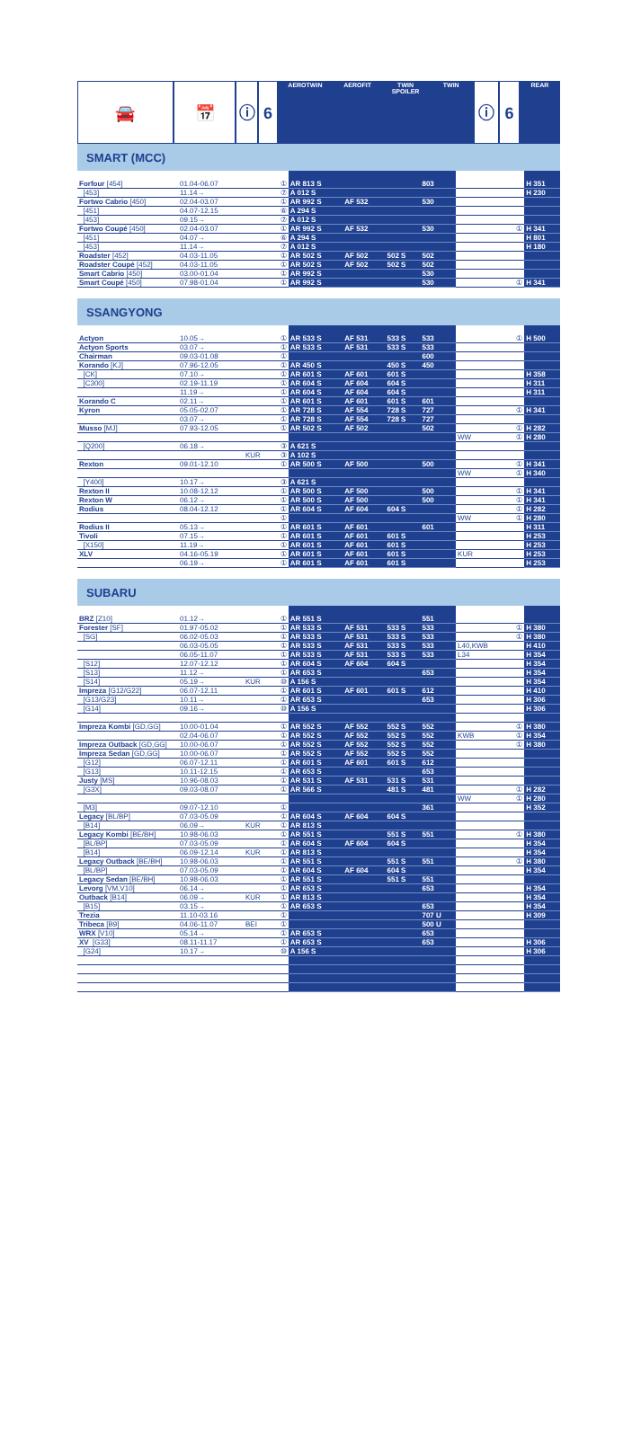🚘 📅 ⓘ 6
AEROTWIN AEROFIT TWIN SPOILER TWIN
ⓘ 6
REAR
| SMART (MCC) | | | | | | | | | | |
| Forfour [454] | 01.04-06.07 | | ① | AR 813 S | | | 803 | | | H 351 |
| [453] | 11.14→ | | ⑦ | A 012 S | | | | | | H 230 |
| Fortwo Cabrio [450] | 02.04-03.07 | | ① | AR 992 S | AF 532 | | 530 | | | |
| [451] | 04.07-12.15 | | ⑥ | A 294 S | | | | | | |
| [453] | 09.15→ | | ⑦ | A 012 S | | | | | | |
| Fortwo Coupé [450] | 02.04-03.07 | | ① | AR 992 S | AF 532 | | 530 | | ① | H 341 |
| [451] | 04.07→ | | ⑥ | A 294 S | | | | | | H 801 |
| [453] | 11.14→ | | ⑦ | A 012 S | | | | | | H 180 |
| Roadster [452] | 04.03-11.05 | | ① | AR 502 S | AF 502 | 502 S | 502 | | | |
| Roadster Coupé [452] | 04.03-11.05 | | ① | AR 502 S | AF 502 | 502 S | 502 | | | |
| Smart Cabrio [450] | 03.00-01.04 | | ① | AR 992 S | | | 530 | | | |
| Smart Coupé [450] | 07.98-01.04 | | ① | AR 992 S | | | 530 | | ① | H 341 |
| SSANGYONG | | | | | | | | | | |
| Actyon | 10.05→ | | ① | AR 533 S | AF 531 | 533 S | 533 | | ① | H 500 |
| Actyon Sports | 03.07→ | | ① | AR 533 S | AF 531 | 533 S | 533 | | | |
| Chairman | 09.03-01.08 | | ① | | | | 600 | | | |
| Korando [KJ] | 07.96-12.05 | | ① | AR 450 S | | 450 S | 450 | | | |
| [CK] | 07.10→ | | ① | AR 601 S | AF 601 | 601 S | | | | H 358 |
| [C300] | 02.19-11.19 | | ① | AR 604 S | AF 604 | 604 S | | | | H 311 |
| | 11.19→ | | ① | AR 604 S | AF 604 | 604 S | | | | H 311 |
| Korando C | 02.11→ | | ① | AR 601 S | AF 601 | 601 S | 601 | | | |
| Kyron | 05.05-02.07 | | ① | AR 728 S | AF 554 | 728 S | 727 | | ① | H 341 |
| | 03.07→ | | ① | AR 728 S | AF 554 | 728 S | 727 | | | |
| Musso [MJ] | 07.93-12.05 | | ① | AR 502 S | AF 502 | | 502 | | ① | H 282 |
| | | | | | | | | WW | ① | H 280 |
| [Q200] | 06.18→ | | ③ | A 621 S | | | | | | |
| | | KUR | ③ | A 102 S | | | | | | |
| Rexton | 09.01-12.10 | | ① | AR 500 S | AF 500 | | 500 | | ① | H 341 |
| | | | | | | | | WW | ① | H 340 |
| [Y400] | 10.17→ | | ③ | A 621 S | | | | | | |
| Rexton II | 10.08-12.12 | | ① | AR 500 S | AF 500 | | 500 | | ① | H 341 |
| Rexton W | 06.12→ | | ① | AR 500 S | AF 500 | | 500 | | ① | H 341 |
| Rodius | 08.04-12.12 | | ① | AR 604 S | AF 604 | 604 S | | | ① | H 282 |
| | | | ① | | | | | WW | ① | H 280 |
| Rodius II | 05.13→ | | ① | AR 601 S | AF 601 | | 601 | | | H 311 |
| Tivoli | 07.15→ | | ① | AR 601 S | AF 601 | 601 S | | | | H 253 |
| [X150] | 11.19→ | | ① | AR 601 S | AF 601 | 601 S | | | | H 253 |
| XLV | 04.16-05.19 | | ① | AR 601 S | AF 601 | 601 S | | KUR | | H 253 |
| | 06.19→ | | ① | AR 601 S | AF 601 | 601 S | | | | H 253 |
| SUBARU | | | | | | | | | | |
| BRZ [Z10] | 01.12→ | | ① | AR 551 S | | | 551 | | | |
| Forester [SF] | 01.97-05.02 | | ① | AR 533 S | AF 531 | 533 S | 533 | | ① | H 380 |
| [SG] | 06.02-05.03 | | ① | AR 533 S | AF 531 | 533 S | 533 | | ① | H 380 |
| | 06.03-05.05 | | ① | AR 533 S | AF 531 | 533 S | 533 | L40,KWB | | H 410 |
| | 06.05-11.07 | | ① | AR 533 S | AF 531 | 533 S | 533 | L34 | | H 354 |
| [S12] | 12.07-12.12 | | ① | AR 604 S | AF 604 | 604 S | | | | H 354 |
| [S13] | 11.12→ | | ① | AR 653 S | | | 653 | | | H 354 |
| [S14] | 05.19→ | KUR | ⑩ | A 156 S | | | | | | H 354 |
| Impreza [G12/G22] | 06.07-12.11 | | ① | AR 601 S | AF 601 | 601 S | 612 | | | H 410 |
| [G13/G23] | 10.11→ | | ① | AR 653 S | | | 653 | | | H 306 |
| [G14] | 09.16→ | | ⑩ | A 156 S | | | | | | H 306 |
| Impreza Kombi [GD,GG] | 10.00-01.04 | | ① | AR 552 S | AF 552 | 552 S | 552 | | ① | H 380 |
| | 02.04-06.07 | | ① | AR 552 S | AF 552 | 552 S | 552 | KWB | ① | H 354 |
| Impreza Outback [GD,GG] | 10.00-06.07 | | ① | AR 552 S | AF 552 | 552 S | 552 | | ① | H 380 |
| Impreza Sedan [GD,GG] | 10.00-06.07 | | ① | AR 552 S | AF 552 | 552 S | 552 | | | |
| [G12] | 06.07-12.11 | | ① | AR 601 S | AF 601 | 601 S | 612 | | | |
| [G13] | 10.11-12.15 | | ① | AR 653 S | | | 653 | | | |
| Justy [MS] | 10.96-08.03 | | ① | AR 531 S | AF 531 | 531 S | 531 | | | |
| [G3X] | 09.03-08.07 | | ① | AR 566 S | | 481 S | 481 | | ① | H 282 |
| | | | | | | | | WW | ① | H 280 |
| [M3] | 09.07-12.10 | | ① | | | | 361 | | | H 352 |
| Legacy [BL/BP] | 07.03-05.09 | | ① | AR 604 S | AF 604 | 604 S | | | | |
| [B14] | 06.09→ | KUR | ① | AR 813 S | | | | | | |
| Legacy Kombi [BE/BH] | 10.98-06.03 | | ① | AR 551 S | | 551 S | 551 | | ① | H 380 |
| [BL/BP] | 07.03-05.09 | | ① | AR 604 S | AF 604 | 604 S | | | | H 354 |
| [B14] | 06.09-12.14 | KUR | ① | AR 813 S | | | | | | H 354 |
| Legacy Outback [BE/BH] | 10.98-06.03 | | ① | AR 551 S | | 551 S | 551 | | ① | H 380 |
| [BL/BP] | 07.03-05.09 | | ① | AR 604 S | AF 604 | 604 S | | | | H 354 |
| Legacy Sedan [BE/BH] | 10.98-06.03 | | ① | AR 551 S | | 551 S | 551 | | | |
| Levorg [VM,V10] | 06.14→ | | ① | AR 653 S | | | 653 | | | H 354 |
| Outback [B14] | 06.09→ | KUR | ① | AR 813 S | | | | | | H 354 |
| [B15] | 03.15→ | | ① | AR 653 S | | | 653 | | | H 354 |
| Trezia | 11.10-03.16 | | ① | | | | 707 U | | | H 309 |
| Tribeca [B9] | 04.06-11.07 | BEI | ① | | | | 500 U | | | |
| WRX [V10] | 05.14→ | | ① | AR 653 S | | | 653 | | | |
| XV [G33] | 08.11-11.17 | | ① | AR 653 S | | | 653 | | | H 306 |
| [G24] | 10.17→ | | ⑩ | A 156 S | | | | | | H 306 |